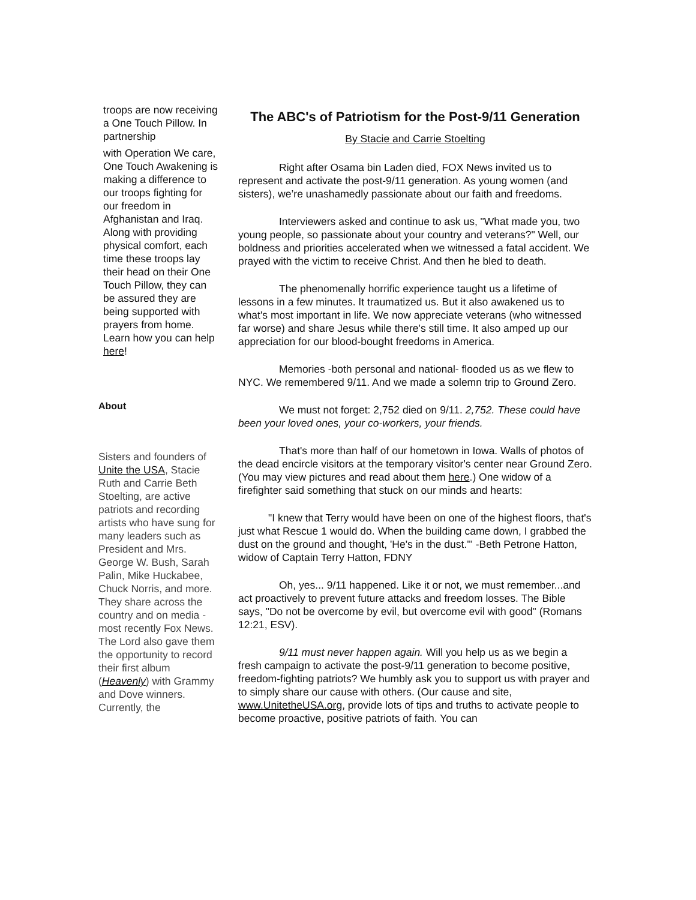troops are now receiving a One Touch Pillow. In partnership
with Operation We care, One Touch Awakening is making a difference to our troops fighting for our freedom in Afghanistan and Iraq. Along with providing physical comfort, each time these troops lay their head on their One Touch Pillow, they can be assured they are being supported with prayers from home. Learn how you can help here!
About
Sisters and founders of Unite the USA, Stacie Ruth and Carrie Beth Stoelting, are active patriots and recording artists who have sung for many leaders such as President and Mrs. George W. Bush, Sarah Palin, Mike Huckabee, Chuck Norris, and more. They share across the country and on media - most recently Fox News. The Lord also gave them the opportunity to record their first album (Heavenly) with Grammy and Dove winners. Currently, the
The ABC's of Patriotism for the Post-9/11 Generation
By Stacie and Carrie Stoelting
Right after Osama bin Laden died, FOX News invited us to represent and activate the post-9/11 generation. As young women (and sisters), we’re unashamedly passionate about our faith and freedoms.
Interviewers asked and continue to ask us, "What made you, two young people, so passionate about your country and veterans?" Well, our boldness and priorities accelerated when we witnessed a fatal accident. We prayed with the victim to receive Christ. And then he bled to death.
The phenomenally horrific experience taught us a lifetime of lessons in a few minutes. It traumatized us. But it also awakened us to what's most important in life. We now appreciate veterans (who witnessed far worse) and share Jesus while there's still time. It also amped up our appreciation for our blood-bought freedoms in America.
Memories -both personal and national- flooded us as we flew to NYC. We remembered 9/11. And we made a solemn trip to Ground Zero.
We must not forget: 2,752 died on 9/11. 2,752. These could have been your loved ones, your co-workers, your friends.
That's more than half of our hometown in Iowa. Walls of photos of the dead encircle visitors at the temporary visitor's center near Ground Zero. (You may view pictures and read about them here.) One widow of a firefighter said something that stuck on our minds and hearts:
"I knew that Terry would have been on one of the highest floors, that's just what Rescue 1 would do. When the building came down, I grabbed the dust on the ground and thought, 'He's in the dust.'" -Beth Petrone Hatton, widow of Captain Terry Hatton, FDNY
Oh, yes... 9/11 happened. Like it or not, we must remember...and act proactively to prevent future attacks and freedom losses. The Bible says, "Do not be overcome by evil, but overcome evil with good" (Romans 12:21, ESV).
9/11 must never happen again. Will you help us as we begin a fresh campaign to activate the post-9/11 generation to become positive, freedom-fighting patriots? We humbly ask you to support us with prayer and to simply share our cause with others. (Our cause and site, www.UnitetheUSA.org, provide lots of tips and truths to activate people to become proactive, positive patriots of faith. You can